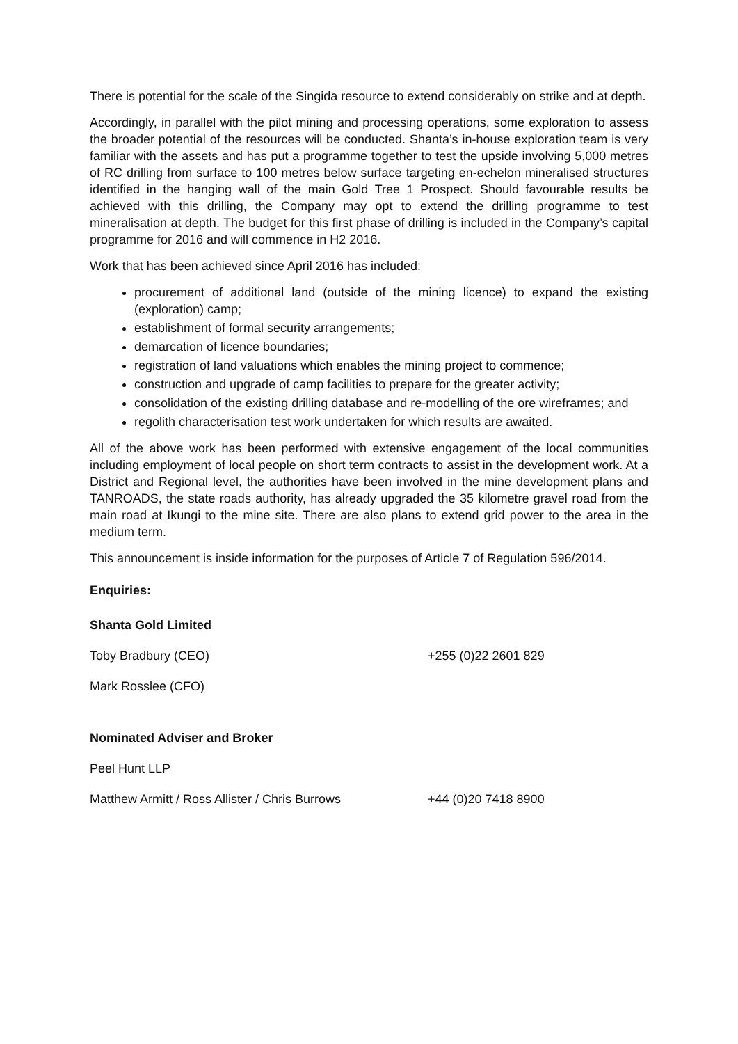There is potential for the scale of the Singida resource to extend considerably on strike and at depth.
Accordingly, in parallel with the pilot mining and processing operations, some exploration to assess the broader potential of the resources will be conducted. Shanta’s in-house exploration team is very familiar with the assets and has put a programme together to test the upside involving 5,000 metres of RC drilling from surface to 100 metres below surface targeting en-echelon mineralised structures identified in the hanging wall of the main Gold Tree 1 Prospect. Should favourable results be achieved with this drilling, the Company may opt to extend the drilling programme to test mineralisation at depth. The budget for this first phase of drilling is included in the Company’s capital programme for 2016 and will commence in H2 2016.
Work that has been achieved since April 2016 has included:
procurement of additional land (outside of the mining licence) to expand the existing (exploration) camp;
establishment of formal security arrangements;
demarcation of licence boundaries;
registration of land valuations which enables the mining project to commence;
construction and upgrade of camp facilities to prepare for the greater activity;
consolidation of the existing drilling database and re-modelling of the ore wireframes; and
regolith characterisation test work undertaken for which results are awaited.
All of the above work has been performed with extensive engagement of the local communities including employment of local people on short term contracts to assist in the development work. At a District and Regional level, the authorities have been involved in the mine development plans and TANROADS, the state roads authority, has already upgraded the 35 kilometre gravel road from the main road at Ikungi to the mine site. There are also plans to extend grid power to the area in the medium term.
This announcement is inside information for the purposes of Article 7 of Regulation 596/2014.
Enquiries:
Shanta Gold Limited
Toby Bradbury (CEO) +255 (0)22 2601 829
Mark Rosslee (CFO)
Nominated Adviser and Broker
Peel Hunt LLP
Matthew Armitt / Ross Allister / Chris Burrows +44 (0)20 7418 8900